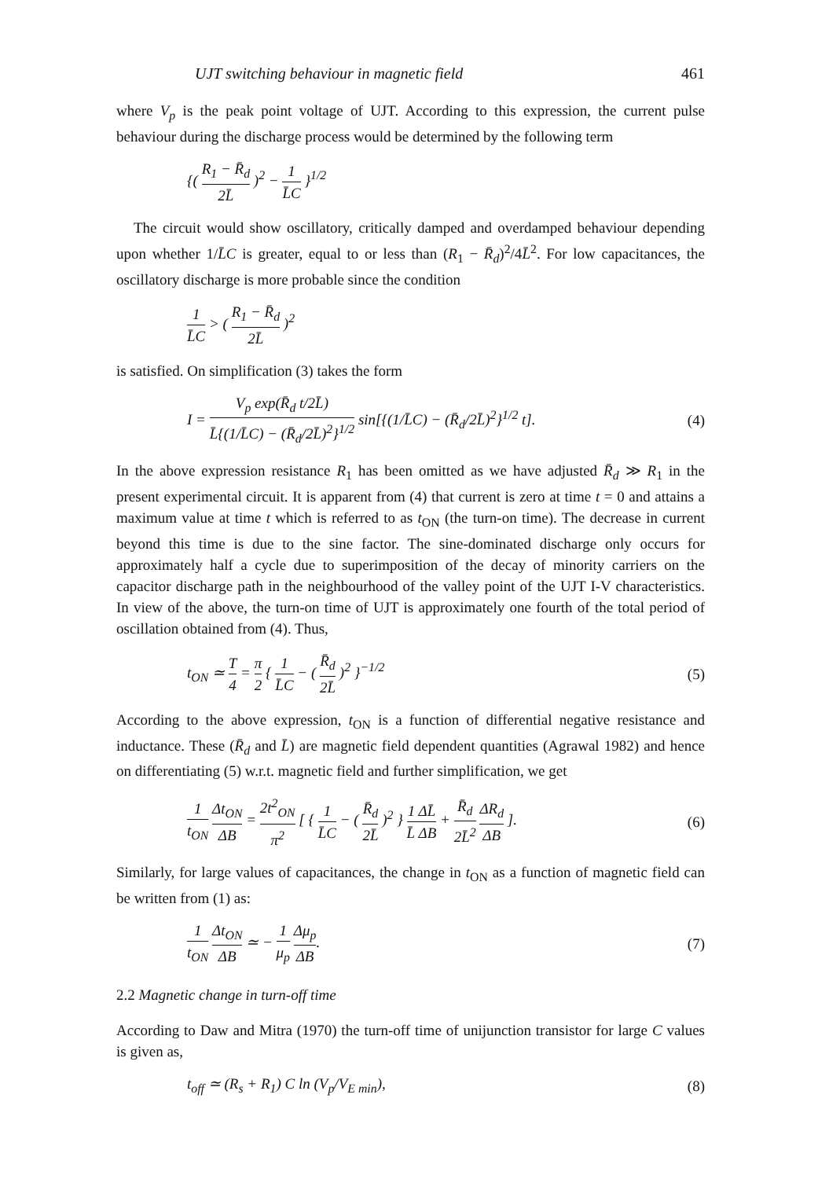UJT switching behaviour in magnetic field 461
where V<sub>p</sub> is the peak point voltage of UJT. According to this expression, the current pulse behaviour during the discharge process would be determined by the following term
{( R<sub>1</sub> − R̄<sub>d</sub> 2L̄ )<sup>2</sup> − 1 L̄C }<sup>1/2</sup>
The circuit would show oscillatory, critically damped and overdamped behaviour depending upon whether 1/L̄C is greater, equal to or less than (R<sub>1</sub> − R̄<sub>d</sub>)<sup>2</sup>/4L̄<sup>2</sup>. For low capacitances, the oscillatory discharge is more probable since the condition
1 L̄C > ( R<sub>1</sub> − R̄<sub>d</sub> 2L̄ )<sup>2</sup>
is satisfied. On simplification (3) takes the form
I = V<sub>p</sub> exp(R̄<sub>d</sub> t/2L̄) L̄{(1/L̄C) − (R̄<sub>d</sub>/2L̄)<sup>2</sup>}<sup>1/2</sup> sin[{(1/L̄C) − (R̄<sub>d</sub>/2L̄)<sup>2</sup>}<sup>1/2</sup> t]. (4)
In the above expression resistance R<sub>1</sub> has been omitted as we have adjusted R̄<sub>d</sub> ≫ R<sub>1</sub> in the present experimental circuit. It is apparent from (4) that current is zero at time t = 0 and attains a maximum value at time t which is referred to as t<sub>ON</sub> (the turn-on time). The decrease in current beyond this time is due to the sine factor. The sine-dominated discharge only occurs for approximately half a cycle due to superimposition of the decay of minority carriers on the capacitor discharge path in the neighbourhood of the valley point of the UJT I-V characteristics. In view of the above, the turn-on time of UJT is approximately one fourth of the total period of oscillation obtained from (4). Thus,
t<sub>ON</sub> ≃ T 4 = π 2 { 1 L̄C − ( R̄<sub>d</sub> 2L̄ )<sup>2</sup> }<sup>−1/2</sup> (5)
According to the above expression, t<sub>ON</sub> is a function of differential negative resistance and inductance. These (R̄<sub>d</sub> and L̄) are magnetic field dependent quantities (Agrawal 1982) and hence on differentiating (5) w.r.t. magnetic field and further simplification, we get
1 t<sub>ON</sub> Δt<sub>ON</sub> ΔB = 2t<sup>2</sup><sub>ON</sub> π<sup>2</sup> [ { 1 L̄C − ( R̄<sub>d</sub> 2L̄ )<sup>2</sup> } 1 ΔL̄ L̄ ΔB + R̄<sub>d</sub> 2L̄<sup>2</sup> ΔR<sub>d</sub> ΔB ]. (6)
Similarly, for large values of capacitances, the change in t<sub>ON</sub> as a function of magnetic field can be written from (1) as:
1 t<sub>ON</sub> Δt<sub>ON</sub> ΔB ≃ − 1 μ<sub>p</sub> Δμ<sub>p</sub> ΔB. (7)
2.2 Magnetic change in turn-off time
According to Daw and Mitra (1970) the turn-off time of unijunction transistor for large C values is given as,
t<sub>off</sub> ≃ (R<sub>s</sub> + R<sub>1</sub>) C ln (V<sub>p</sub>/V<sub>E min</sub>), (8)